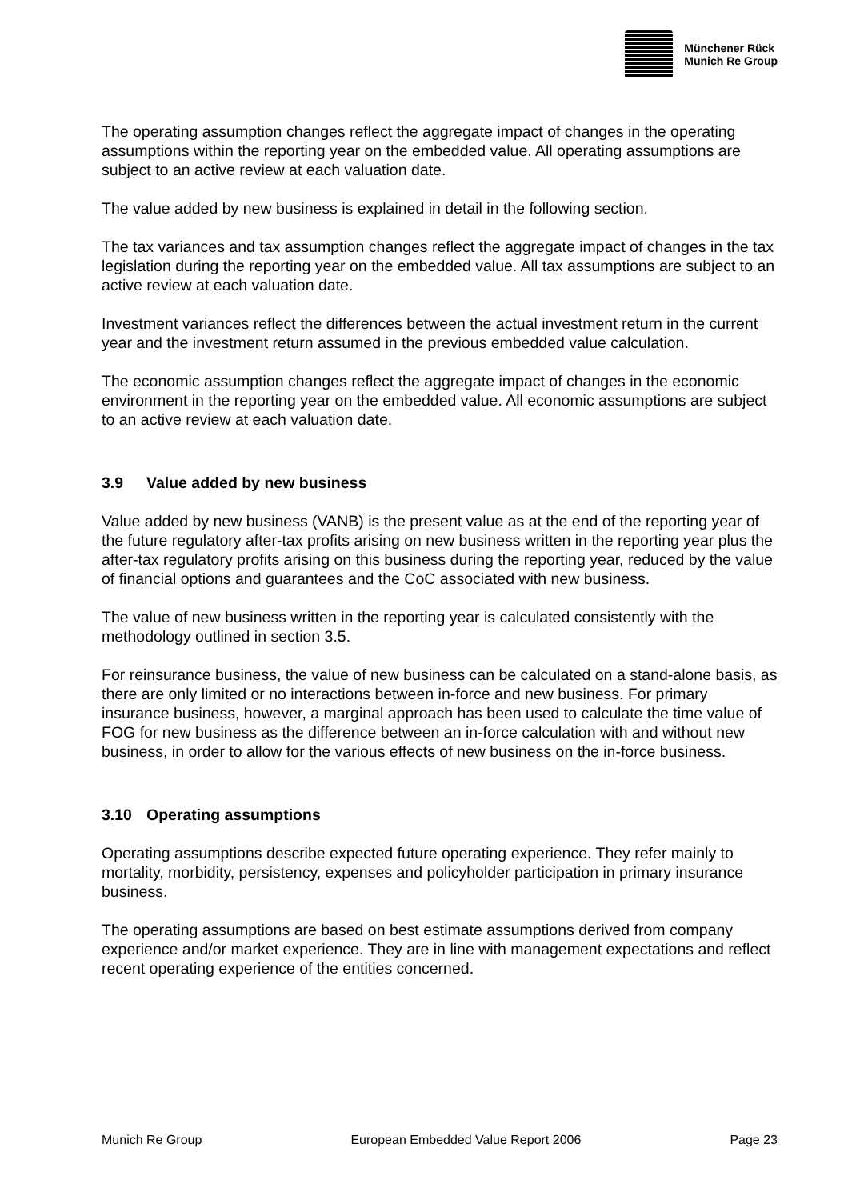Münchener Rück
Munich Re Group
The operating assumption changes reflect the aggregate impact of changes in the operating assumptions within the reporting year on the embedded value. All operating assumptions are subject to an active review at each valuation date.
The value added by new business is explained in detail in the following section.
The tax variances and tax assumption changes reflect the aggregate impact of changes in the tax legislation during the reporting year on the embedded value. All tax assumptions are subject to an active review at each valuation date.
Investment variances reflect the differences between the actual investment return in the current year and the investment return assumed in the previous embedded value calculation.
The economic assumption changes reflect the aggregate impact of changes in the economic environment in the reporting year on the embedded value. All economic assumptions are subject to an active review at each valuation date.
3.9 Value added by new business
Value added by new business (VANB) is the present value as at the end of the reporting year of the future regulatory after-tax profits arising on new business written in the reporting year plus the after-tax regulatory profits arising on this business during the reporting year, reduced by the value of financial options and guarantees and the CoC associated with new business.
The value of new business written in the reporting year is calculated consistently with the methodology outlined in section 3.5.
For reinsurance business, the value of new business can be calculated on a stand-alone basis, as there are only limited or no interactions between in-force and new business. For primary insurance business, however, a marginal approach has been used to calculate the time value of FOG for new business as the difference between an in-force calculation with and without new business, in order to allow for the various effects of new business on the in-force business.
3.10 Operating assumptions
Operating assumptions describe expected future operating experience. They refer mainly to mortality, morbidity, persistency, expenses and policyholder participation in primary insurance business.
The operating assumptions are based on best estimate assumptions derived from company experience and/or market experience. They are in line with management expectations and reflect recent operating experience of the entities concerned.
Munich Re Group European Embedded Value Report 2006 Page 23